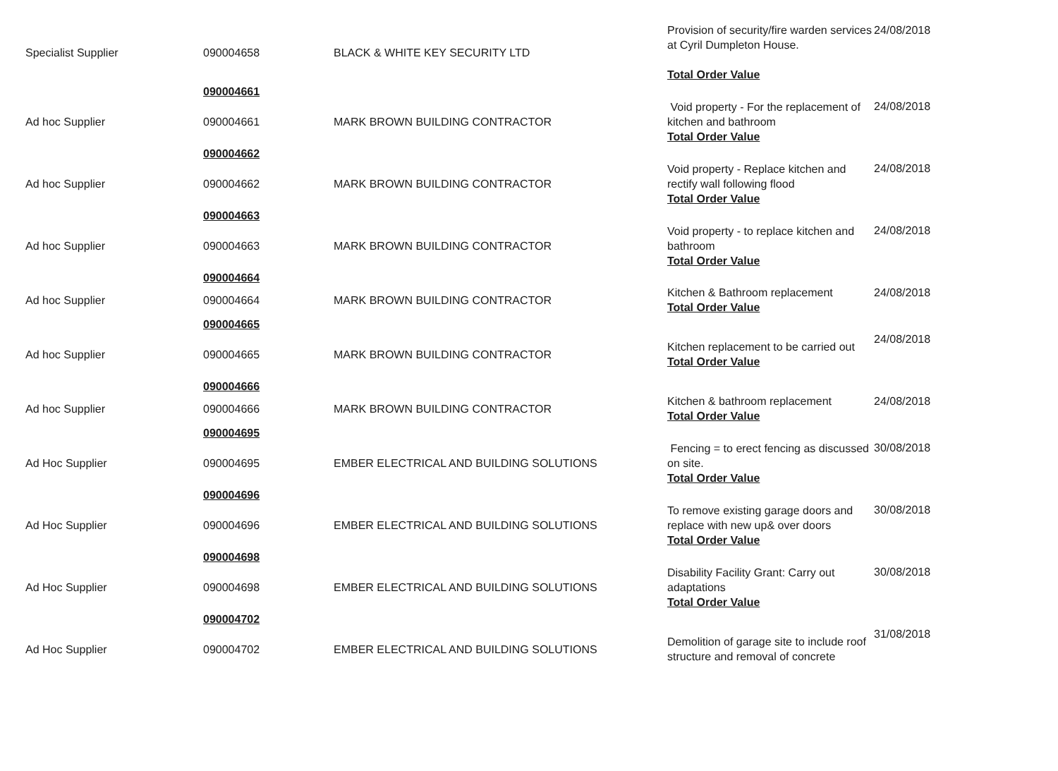| Specialist Supplier | 090004658 | BLACK & WHITE KEY SECURITY LTD | Provision of security/fire warden services at Cyril Dumpleton House. Total Order Value | 24/08/2018 |
| | 090004661 | | | |
| Ad hoc Supplier | 090004661 | MARK BROWN BUILDING CONTRACTOR | Void property - For the replacement of kitchen and bathroom Total Order Value | 24/08/2018 |
| | 090004662 | | | |
| Ad hoc Supplier | 090004662 | MARK BROWN BUILDING CONTRACTOR | Void property - Replace kitchen and rectify wall following flood Total Order Value | 24/08/2018 |
| | 090004663 | | | |
| Ad hoc Supplier | 090004663 | MARK BROWN BUILDING CONTRACTOR | Void property - to replace kitchen and bathroom Total Order Value | 24/08/2018 |
| | 090004664 | | | |
| Ad hoc Supplier | 090004664 | MARK BROWN BUILDING CONTRACTOR | Kitchen & Bathroom replacement Total Order Value | 24/08/2018 |
| | 090004665 | | | |
| Ad hoc Supplier | 090004665 | MARK BROWN BUILDING CONTRACTOR | Kitchen replacement to be carried out Total Order Value | 24/08/2018 |
| | 090004666 | | | |
| Ad hoc Supplier | 090004666 | MARK BROWN BUILDING CONTRACTOR | Kitchen & bathroom replacement Total Order Value | 24/08/2018 |
| | 090004695 | | | |
| Ad Hoc Supplier | 090004695 | EMBER ELECTRICAL AND BUILDING SOLUTIONS | Fencing = to erect fencing as discussed on site. Total Order Value | 30/08/2018 |
| | 090004696 | | | |
| Ad Hoc Supplier | 090004696 | EMBER ELECTRICAL AND BUILDING SOLUTIONS | To remove existing garage doors and replace with new up& over doors Total Order Value | 30/08/2018 |
| | 090004698 | | | |
| Ad Hoc Supplier | 090004698 | EMBER ELECTRICAL AND BUILDING SOLUTIONS | Disability Facility Grant: Carry out adaptations Total Order Value | 30/08/2018 |
| | 090004702 | | | |
| Ad Hoc Supplier | 090004702 | EMBER ELECTRICAL AND BUILDING SOLUTIONS | Demolition of garage site to include roof structure and removal of concrete | 31/08/2018 |